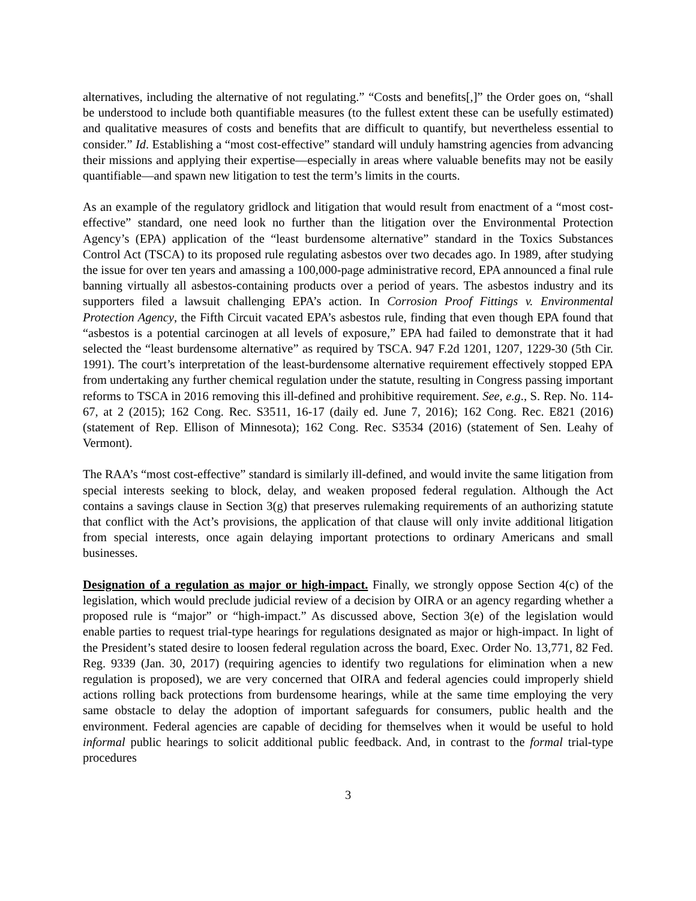alternatives, including the alternative of not regulating.” “Costs and benefits[,]” the Order goes on, “shall be understood to include both quantifiable measures (to the fullest extent these can be usefully estimated) and qualitative measures of costs and benefits that are difficult to quantify, but nevertheless essential to consider.” Id. Establishing a “most cost-effective” standard will unduly hamstring agencies from advancing their missions and applying their expertise—especially in areas where valuable benefits may not be easily quantifiable—and spawn new litigation to test the term’s limits in the courts.
As an example of the regulatory gridlock and litigation that would result from enactment of a “most cost-effective” standard, one need look no further than the litigation over the Environmental Protection Agency’s (EPA) application of the “least burdensome alternative” standard in the Toxics Substances Control Act (TSCA) to its proposed rule regulating asbestos over two decades ago. In 1989, after studying the issue for over ten years and amassing a 100,000-page administrative record, EPA announced a final rule banning virtually all asbestos-containing products over a period of years. The asbestos industry and its supporters filed a lawsuit challenging EPA’s action. In Corrosion Proof Fittings v. Environmental Protection Agency, the Fifth Circuit vacated EPA’s asbestos rule, finding that even though EPA found that “asbestos is a potential carcinogen at all levels of exposure,” EPA had failed to demonstrate that it had selected the “least burdensome alternative” as required by TSCA. 947 F.2d 1201, 1207, 1229-30 (5th Cir. 1991). The court’s interpretation of the least-burdensome alternative requirement effectively stopped EPA from undertaking any further chemical regulation under the statute, resulting in Congress passing important reforms to TSCA in 2016 removing this ill-defined and prohibitive requirement. See, e.g., S. Rep. No. 114-67, at 2 (2015); 162 Cong. Rec. S3511, 16-17 (daily ed. June 7, 2016); 162 Cong. Rec. E821 (2016) (statement of Rep. Ellison of Minnesota); 162 Cong. Rec. S3534 (2016) (statement of Sen. Leahy of Vermont).
The RAA’s “most cost-effective” standard is similarly ill-defined, and would invite the same litigation from special interests seeking to block, delay, and weaken proposed federal regulation. Although the Act contains a savings clause in Section 3(g) that preserves rulemaking requirements of an authorizing statute that conflict with the Act’s provisions, the application of that clause will only invite additional litigation from special interests, once again delaying important protections to ordinary Americans and small businesses.
Designation of a regulation as major or high-impact. Finally, we strongly oppose Section 4(c) of the legislation, which would preclude judicial review of a decision by OIRA or an agency regarding whether a proposed rule is “major” or “high-impact.” As discussed above, Section 3(e) of the legislation would enable parties to request trial-type hearings for regulations designated as major or high-impact. In light of the President’s stated desire to loosen federal regulation across the board, Exec. Order No. 13,771, 82 Fed. Reg. 9339 (Jan. 30, 2017) (requiring agencies to identify two regulations for elimination when a new regulation is proposed), we are very concerned that OIRA and federal agencies could improperly shield actions rolling back protections from burdensome hearings, while at the same time employing the very same obstacle to delay the adoption of important safeguards for consumers, public health and the environment. Federal agencies are capable of deciding for themselves when it would be useful to hold informal public hearings to solicit additional public feedback. And, in contrast to the formal trial-type procedures
3